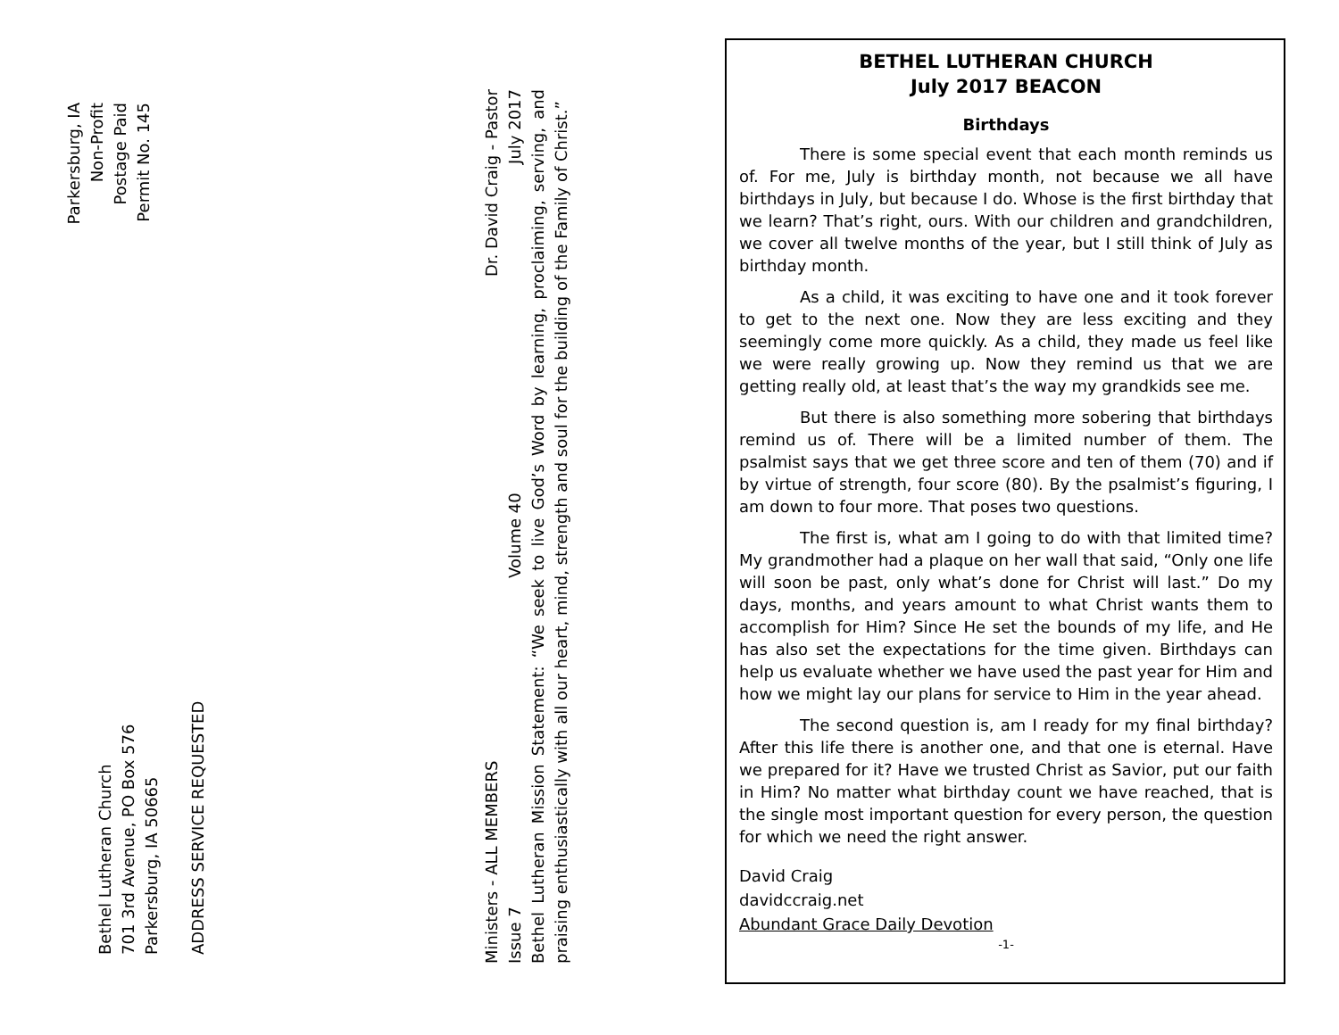Parkersburg, IA
Non-Profit
Postage Paid
Permit No. 145
Bethel Lutheran Church
701 3rd Avenue, PO Box 576
Parkersburg, IA 50665
ADDRESS SERVICE REQUESTED
Ministers - ALL MEMBERS Dr. David Craig - Pastor
Issue 7 Volume 40 July 2017
Bethel Lutheran Mission Statement: “We seek to live God’s Word by learning, proclaiming, serving, and praising enthusiastically with all our heart, mind, strength and soul for the building of the Family of Christ.”
BETHEL LUTHERAN CHURCH
July 2017 BEACON
Birthdays
There is some special event that each month reminds us of. For me, July is birthday month, not because we all have birthdays in July, but because I do. Whose is the first birthday that we learn? That’s right, ours. With our children and grandchildren, we cover all twelve months of the year, but I still think of July as birthday month.
As a child, it was exciting to have one and it took forever to get to the next one. Now they are less exciting and they seemingly come more quickly. As a child, they made us feel like we were really growing up. Now they remind us that we are getting really old, at least that’s the way my grandkids see me.
But there is also something more sobering that birthdays remind us of. There will be a limited number of them. The psalmist says that we get three score and ten of them (70) and if by virtue of strength, four score (80). By the psalmist’s figuring, I am down to four more. That poses two questions.
The first is, what am I going to do with that limited time? My grandmother had a plaque on her wall that said, “Only one life will soon be past, only what’s done for Christ will last.” Do my days, months, and years amount to what Christ wants them to accomplish for Him? Since He set the bounds of my life, and He has also set the expectations for the time given. Birthdays can help us evaluate whether we have used the past year for Him and how we might lay our plans for service to Him in the year ahead.
The second question is, am I ready for my final birthday? After this life there is another one, and that one is eternal. Have we prepared for it? Have we trusted Christ as Savior, put our faith in Him? No matter what birthday count we have reached, that is the single most important question for every person, the question for which we need the right answer.
David Craig
davidccraig.net
Abundant Grace Daily Devotion
-1-